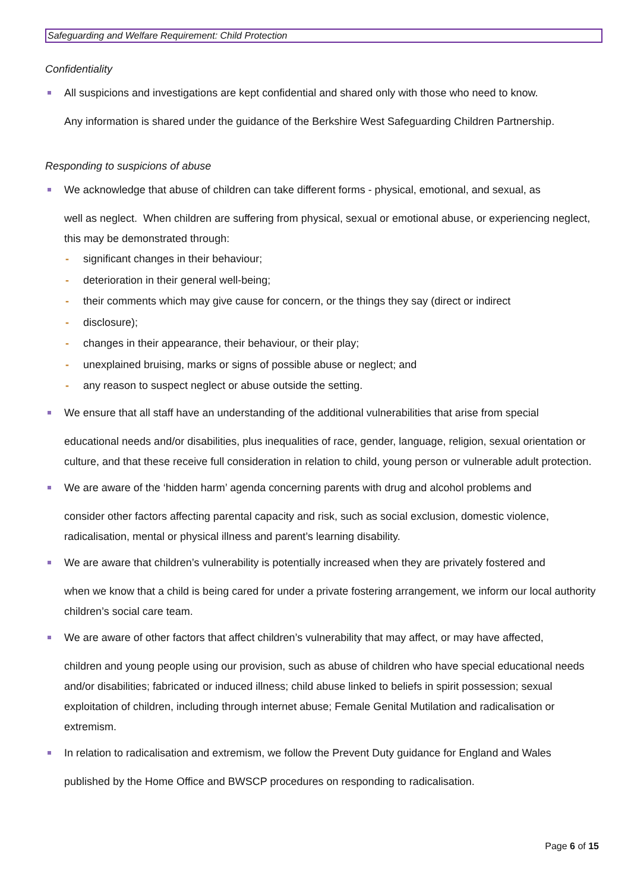Safeguarding and Welfare Requirement: Child Protection
Confidentiality
All suspicions and investigations are kept confidential and shared only with those who need to know.
Any information is shared under the guidance of the Berkshire West Safeguarding Children Partnership.
Responding to suspicions of abuse
We acknowledge that abuse of children can take different forms - physical, emotional, and sexual, as
well as neglect. When children are suffering from physical, sexual or emotional abuse, or experiencing neglect, this may be demonstrated through:
- significant changes in their behaviour;
- deterioration in their general well-being;
- their comments which may give cause for concern, or the things they say (direct or indirect
- disclosure);
- changes in their appearance, their behaviour, or their play;
- unexplained bruising, marks or signs of possible abuse or neglect; and
- any reason to suspect neglect or abuse outside the setting.
We ensure that all staff have an understanding of the additional vulnerabilities that arise from special
educational needs and/or disabilities, plus inequalities of race, gender, language, religion, sexual orientation or culture, and that these receive full consideration in relation to child, young person or vulnerable adult protection.
We are aware of the ‘hidden harm’ agenda concerning parents with drug and alcohol problems and
consider other factors affecting parental capacity and risk, such as social exclusion, domestic violence, radicalisation, mental or physical illness and parent’s learning disability.
We are aware that children’s vulnerability is potentially increased when they are privately fostered and
when we know that a child is being cared for under a private fostering arrangement, we inform our local authority children’s social care team.
We are aware of other factors that affect children’s vulnerability that may affect, or may have affected,
children and young people using our provision, such as abuse of children who have special educational needs and/or disabilities; fabricated or induced illness; child abuse linked to beliefs in spirit possession; sexual exploitation of children, including through internet abuse; Female Genital Mutilation and radicalisation or extremism.
In relation to radicalisation and extremism, we follow the Prevent Duty guidance for England and Wales
published by the Home Office and BWSCP procedures on responding to radicalisation.
Page 6 of 15